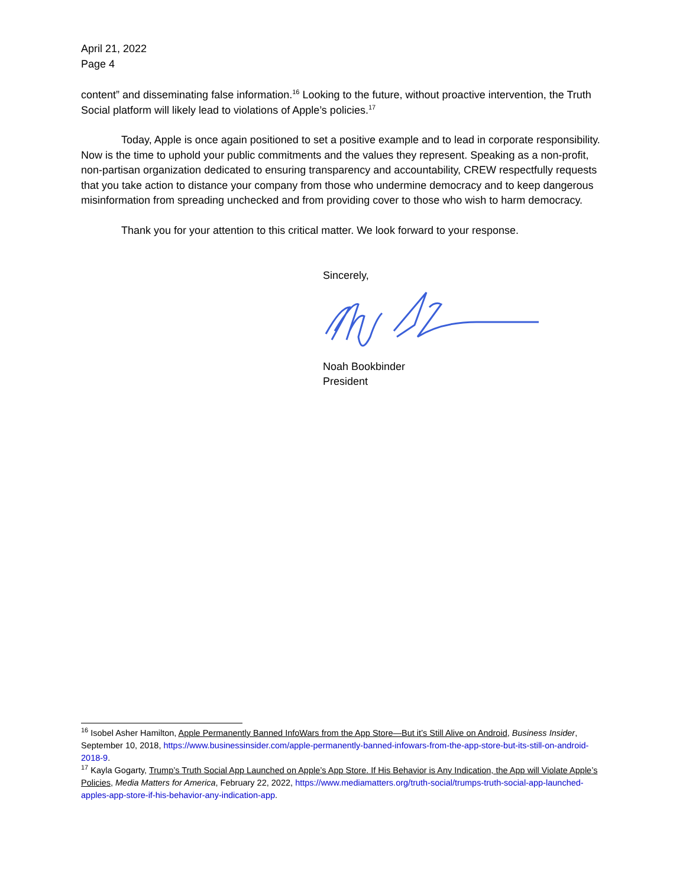April 21, 2022
Page 4
content” and disseminating false information.<sup>16</sup> Looking to the future, without proactive intervention, the Truth Social platform will likely lead to violations of Apple’s policies.<sup>17</sup>
Today, Apple is once again positioned to set a positive example and to lead in corporate responsibility. Now is the time to uphold your public commitments and the values they represent. Speaking as a non-profit, non-partisan organization dedicated to ensuring transparency and accountability, CREW respectfully requests that you take action to distance your company from those who undermine democracy and to keep dangerous misinformation from spreading unchecked and from providing cover to those who wish to harm democracy.
Thank you for your attention to this critical matter. We look forward to your response.
Sincerely,
Noah Bookbinder
President
<sup>16</sup> Isobel Asher Hamilton, Apple Permanently Banned InfoWars from the App Store—But it’s Still Alive on Android, Business Insider, September 10, 2018, https://www.businessinsider.com/apple-permanently-banned-infowars-from-the-app-store-but-its-still-on-android-2018-9.
<sup>17</sup> Kayla Gogarty, Trump’s Truth Social App Launched on Apple’s App Store. If His Behavior is Any Indication, the App will Violate Apple’s Policies, Media Matters for America, February 22, 2022, https://www.mediamatters.org/truth-social/trumps-truth-social-app-launched-apples-app-store-if-his-behavior-any-indication-app.